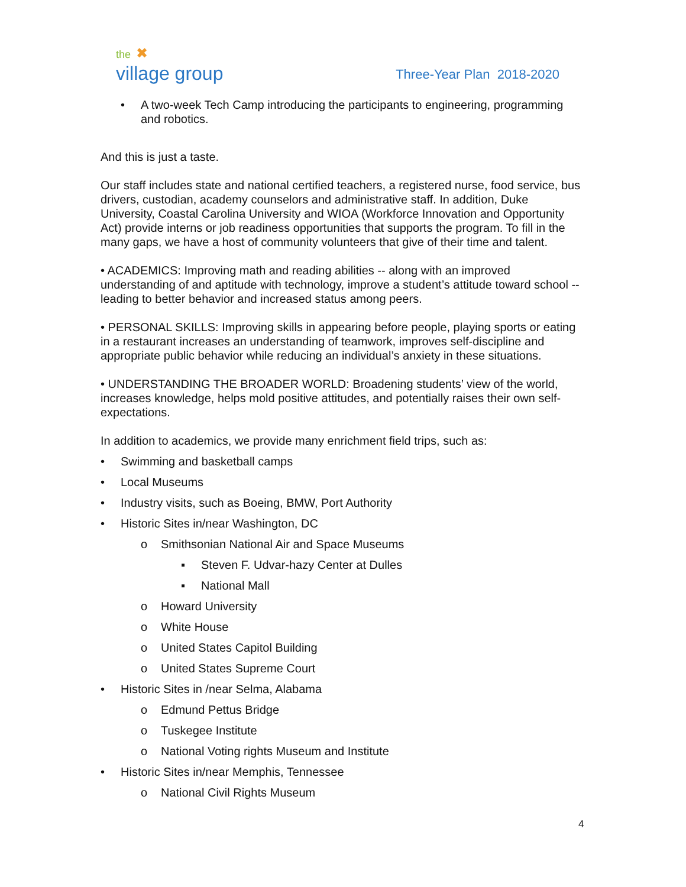the ✖
village group
Three-Year Plan 2018-2020
• A two-week Tech Camp introducing the participants to engineering, programming and robotics.
And this is just a taste.
Our staff includes state and national certified teachers, a registered nurse, food service, bus drivers, custodian, academy counselors and administrative staff. In addition, Duke University, Coastal Carolina University and WIOA (Workforce Innovation and Opportunity Act) provide interns or job readiness opportunities that supports the program. To fill in the many gaps, we have a host of community volunteers that give of their time and talent.
• ACADEMICS: Improving math and reading abilities -- along with an improved understanding of and aptitude with technology, improve a student’s attitude toward school -- leading to better behavior and increased status among peers.
• PERSONAL SKILLS: Improving skills in appearing before people, playing sports or eating in a restaurant increases an understanding of teamwork, improves self-discipline and appropriate public behavior while reducing an individual’s anxiety in these situations.
• UNDERSTANDING THE BROADER WORLD: Broadening students’ view of the world, increases knowledge, helps mold positive attitudes, and potentially raises their own self-expectations.
In addition to academics, we provide many enrichment field trips, such as:
• Swimming and basketball camps
• Local Museums
• Industry visits, such as Boeing, BMW, Port Authority
• Historic Sites in/near Washington, DC
o Smithsonian National Air and Space Museums
▪ Steven F. Udvar-hazy Center at Dulles
▪ National Mall
o Howard University
o White House
o United States Capitol Building
o United States Supreme Court
• Historic Sites in /near Selma, Alabama
o Edmund Pettus Bridge
o Tuskegee Institute
o National Voting rights Museum and Institute
• Historic Sites in/near Memphis, Tennessee
o National Civil Rights Museum
4